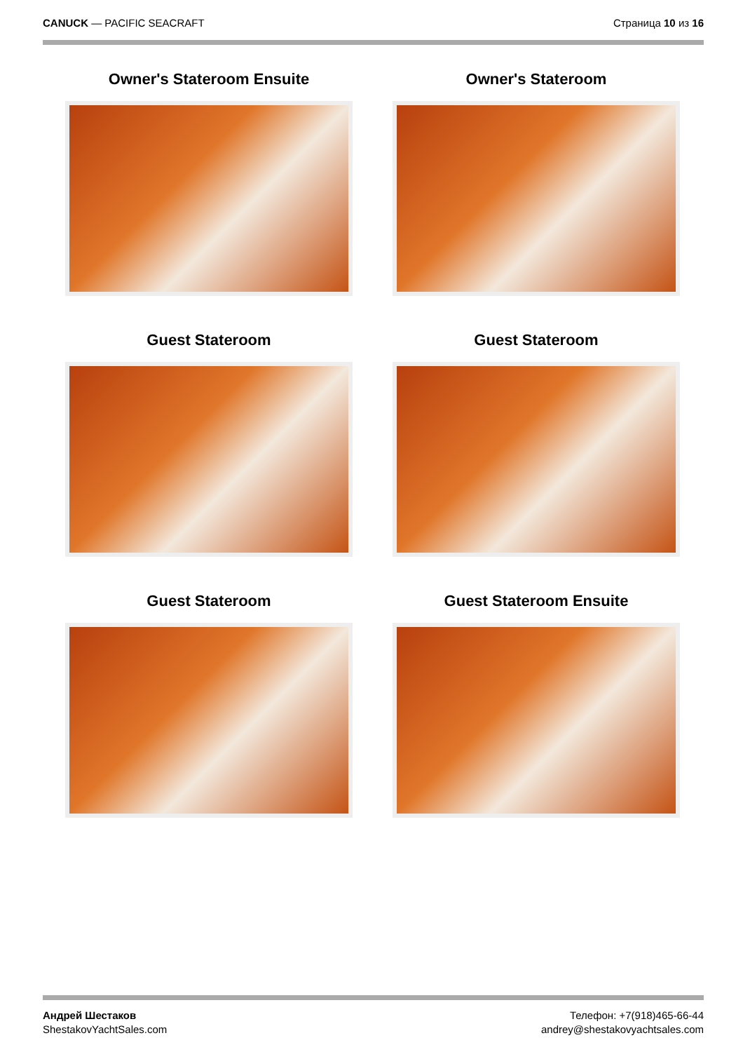CANUCK — PACIFIC SEACRAFT Страница 10 из 16
Owner's Stateroom Ensuite
Owner's Stateroom
Guest Stateroom
Guest Stateroom
Guest Stateroom
Guest Stateroom Ensuite
Андрей Шестаков
ShestakovYachtSales.com
Телефон: +7(918)465-66-44
andrey@shestakovyachtsales.com